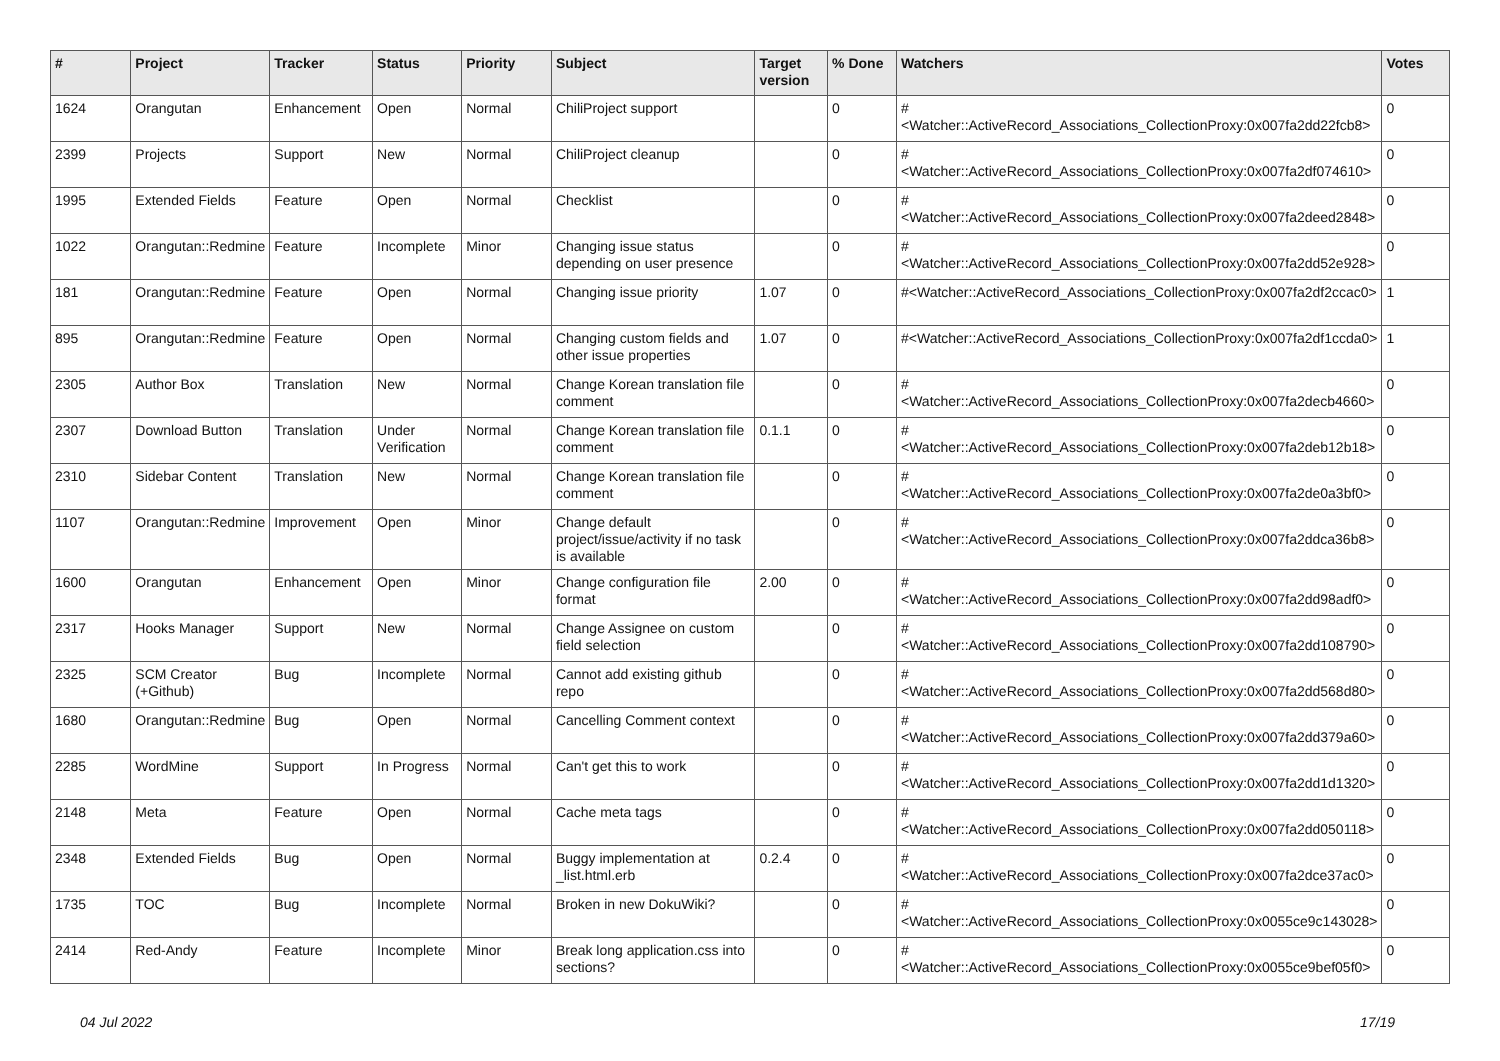| # | Project | Tracker | Status | Priority | Subject | Target version | % Done | Watchers | Votes |
| --- | --- | --- | --- | --- | --- | --- | --- | --- | --- |
| 1624 | Orangutan | Enhancement | Open | Normal | ChiliProject support | | 0 | #<Watcher::ActiveRecord_Associations_CollectionProxy:0x007fa2dd22fcb8> | 0 |
| 2399 | Projects | Support | New | Normal | ChiliProject cleanup | | 0 | #<Watcher::ActiveRecord_Associations_CollectionProxy:0x007fa2df074610> | 0 |
| 1995 | Extended Fields | Feature | Open | Normal | Checklist | | 0 | #<Watcher::ActiveRecord_Associations_CollectionProxy:0x007fa2deed2848> | 0 |
| 1022 | Orangutan::Redmine | Feature | Incomplete | Minor | Changing issue status depending on user presence | | 0 | #<Watcher::ActiveRecord_Associations_CollectionProxy:0x007fa2dd52e928> | 0 |
| 181 | Orangutan::Redmine | Feature | Open | Normal | Changing issue priority | 1.07 | 0 | #<Watcher::ActiveRecord_Associations_CollectionProxy:0x007fa2df2ccac0> | 1 |
| 895 | Orangutan::Redmine | Feature | Open | Normal | Changing custom fields and other issue properties | 1.07 | 0 | #<Watcher::ActiveRecord_Associations_CollectionProxy:0x007fa2df1ccda0> | 1 |
| 2305 | Author Box | Translation | New | Normal | Change Korean translation file comment | | 0 | #<Watcher::ActiveRecord_Associations_CollectionProxy:0x007fa2decb4660> | 0 |
| 2307 | Download Button | Translation | Under Verification | Normal | Change Korean translation file comment | 0.1.1 | 0 | #<Watcher::ActiveRecord_Associations_CollectionProxy:0x007fa2deb12b18> | 0 |
| 2310 | Sidebar Content | Translation | New | Normal | Change Korean translation file comment | | 0 | #<Watcher::ActiveRecord_Associations_CollectionProxy:0x007fa2de0a3bf0> | 0 |
| 1107 | Orangutan::Redmine | Improvement | Open | Minor | Change default project/issue/activity if no task is available | | 0 | #<Watcher::ActiveRecord_Associations_CollectionProxy:0x007fa2ddca36b8> | 0 |
| 1600 | Orangutan | Enhancement | Open | Minor | Change configuration file format | 2.00 | 0 | #<Watcher::ActiveRecord_Associations_CollectionProxy:0x007fa2dd98adf0> | 0 |
| 2317 | Hooks Manager | Support | New | Normal | Change Assignee on custom field selection | | 0 | #<Watcher::ActiveRecord_Associations_CollectionProxy:0x007fa2dd108790> | 0 |
| 2325 | SCM Creator (+Github) | Bug | Incomplete | Normal | Cannot add existing github repo | | 0 | #<Watcher::ActiveRecord_Associations_CollectionProxy:0x007fa2dd568d80> | 0 |
| 1680 | Orangutan::Redmine | Bug | Open | Normal | Cancelling Comment context | | 0 | #<Watcher::ActiveRecord_Associations_CollectionProxy:0x007fa2dd379a60> | 0 |
| 2285 | WordMine | Support | In Progress | Normal | Can't get this to work | | 0 | #<Watcher::ActiveRecord_Associations_CollectionProxy:0x007fa2dd1d1320> | 0 |
| 2148 | Meta | Feature | Open | Normal | Cache meta tags | | 0 | #<Watcher::ActiveRecord_Associations_CollectionProxy:0x007fa2dd050118> | 0 |
| 2348 | Extended Fields | Bug | Open | Normal | Buggy implementation at _list.html.erb | 0.2.4 | 0 | #<Watcher::ActiveRecord_Associations_CollectionProxy:0x007fa2dce37ac0> | 0 |
| 1735 | TOC | Bug | Incomplete | Normal | Broken in new DokuWiki? | | 0 | #<Watcher::ActiveRecord_Associations_CollectionProxy:0x0055ce9c143028> | 0 |
| 2414 | Red-Andy | Feature | Incomplete | Minor | Break long application.css into sections? | | 0 | #<Watcher::ActiveRecord_Associations_CollectionProxy:0x0055ce9bef05f0> | 0 |
04 Jul 2022 17/19